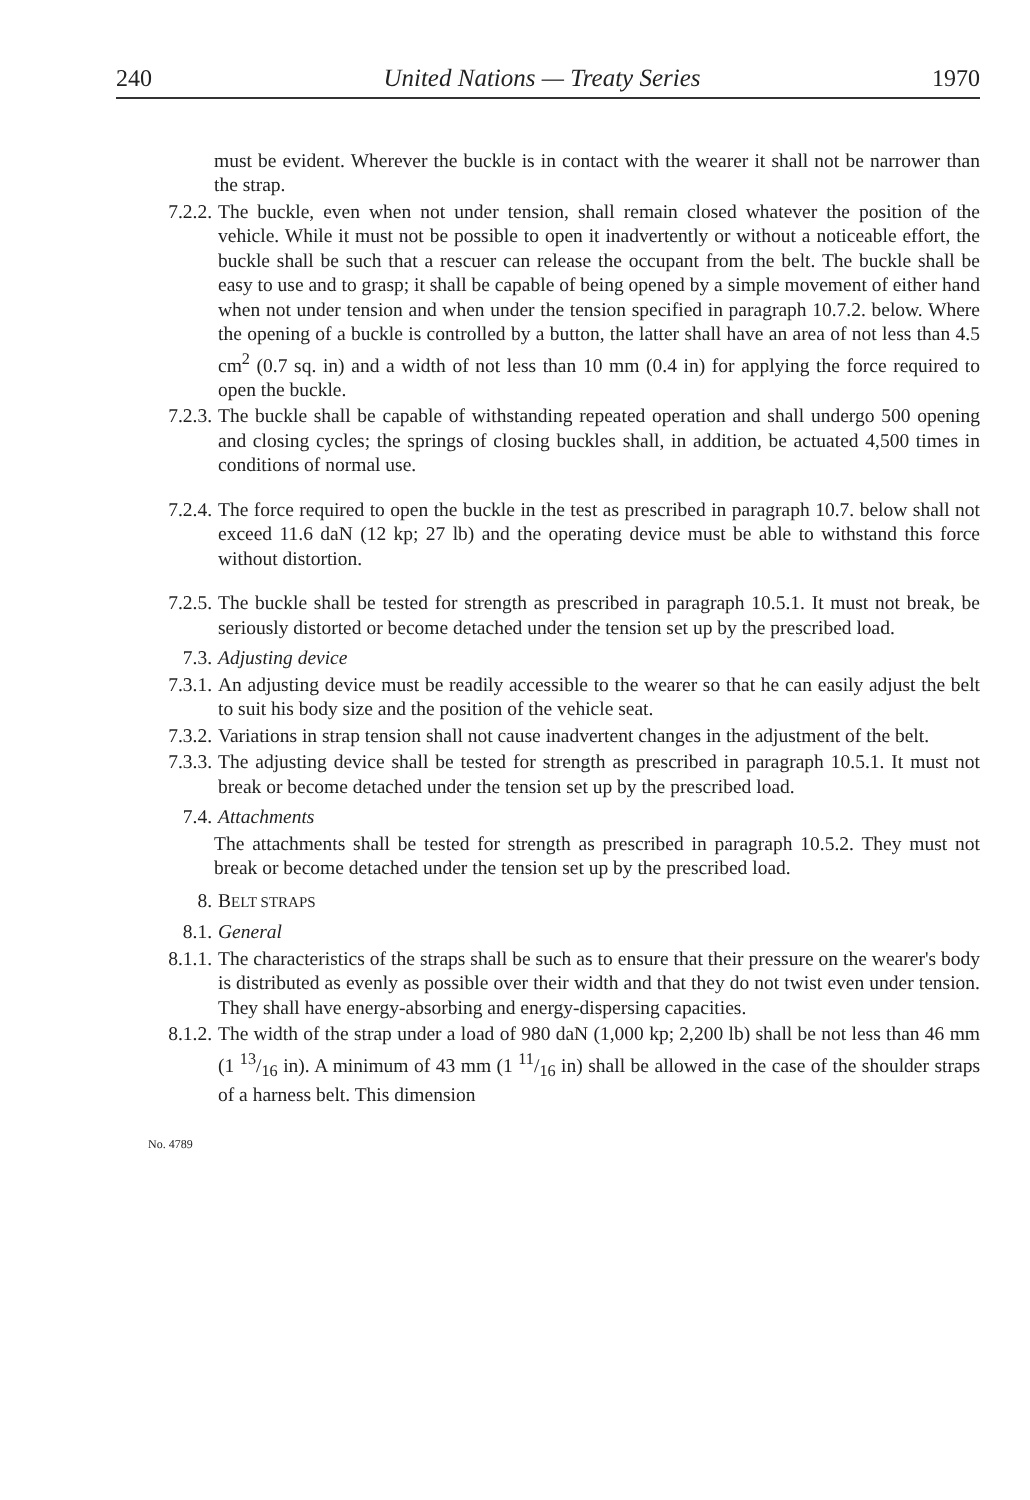240 United Nations — Treaty Series 1970
must be evident. Wherever the buckle is in contact with the wearer it shall not be narrower than the strap.
7.2.2. The buckle, even when not under tension, shall remain closed whatever the position of the vehicle. While it must not be possible to open it inadvertently or without a noticeable effort, the buckle shall be such that a rescuer can release the occupant from the belt. The buckle shall be easy to use and to grasp; it shall be capable of being opened by a simple movement of either hand when not under tension and when under the tension specified in paragraph 10.7.2. below. Where the opening of a buckle is controlled by a button, the latter shall have an area of not less than 4.5 cm<sup>2</sup> (0.7 sq. in) and a width of not less than 10 mm (0.4 in) for applying the force required to open the buckle.
7.2.3. The buckle shall be capable of withstanding repeated operation and shall undergo 500 opening and closing cycles; the springs of closing buckles shall, in addition, be actuated 4,500 times in conditions of normal use.
7.2.4. The force required to open the buckle in the test as prescribed in paragraph 10.7. below shall not exceed 11.6 daN (12 kp; 27 lb) and the operating device must be able to withstand this force without distortion.
7.2.5. The buckle shall be tested for strength as prescribed in paragraph 10.5.1. It must not break, be seriously distorted or become detached under the tension set up by the prescribed load.
7.3. Adjusting device
7.3.1. An adjusting device must be readily accessible to the wearer so that he can easily adjust the belt to suit his body size and the position of the vehicle seat.
7.3.2. Variations in strap tension shall not cause inadvertent changes in the adjustment of the belt.
7.3.3. The adjusting device shall be tested for strength as prescribed in paragraph 10.5.1. It must not break or become detached under the tension set up by the prescribed load.
7.4. Attachments
The attachments shall be tested for strength as prescribed in paragraph 10.5.2. They must not break or become detached under the tension set up by the prescribed load.
8. BELT STRAPS
8.1. General
8.1.1. The characteristics of the straps shall be such as to ensure that their pressure on the wearer's body is distributed as evenly as possible over their width and that they do not twist even under tension. They shall have energy-absorbing and energy-dispersing capacities.
8.1.2. The width of the strap under a load of 980 daN (1,000 kp; 2,200 lb) shall be not less than 46 mm (1 13/16 in). A minimum of 43 mm (1 11/16 in) shall be allowed in the case of the shoulder straps of a harness belt. This dimension
No. 4789